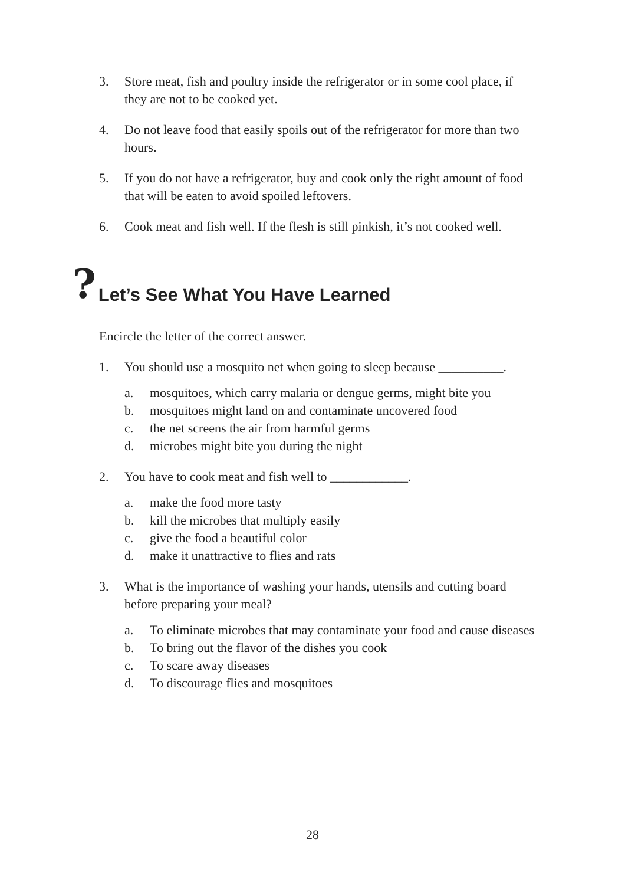3. Store meat, fish and poultry inside the refrigerator or in some cool place, if they are not to be cooked yet.
4. Do not leave food that easily spoils out of the refrigerator for more than two hours.
5. If you do not have a refrigerator, buy and cook only the right amount of food that will be eaten to avoid spoiled leftovers.
6. Cook meat and fish well. If the flesh is still pinkish, it’s not cooked well.
? Let’s See What You Have Learned
Encircle the letter of the correct answer.
1. You should use a mosquito net when going to sleep because __________.
a. mosquitoes, which carry malaria or dengue germs, might bite you
b. mosquitoes might land on and contaminate uncovered food
c. the net screens the air from harmful germs
d. microbes might bite you during the night
2. You have to cook meat and fish well to ____________.
a. make the food more tasty
b. kill the microbes that multiply easily
c. give the food a beautiful color
d. make it unattractive to flies and rats
3. What is the importance of washing your hands, utensils and cutting board before preparing your meal?
a. To eliminate microbes that may contaminate your food and cause diseases
b. To bring out the flavor of the dishes you cook
c. To scare away diseases
d. To discourage flies and mosquitoes
28